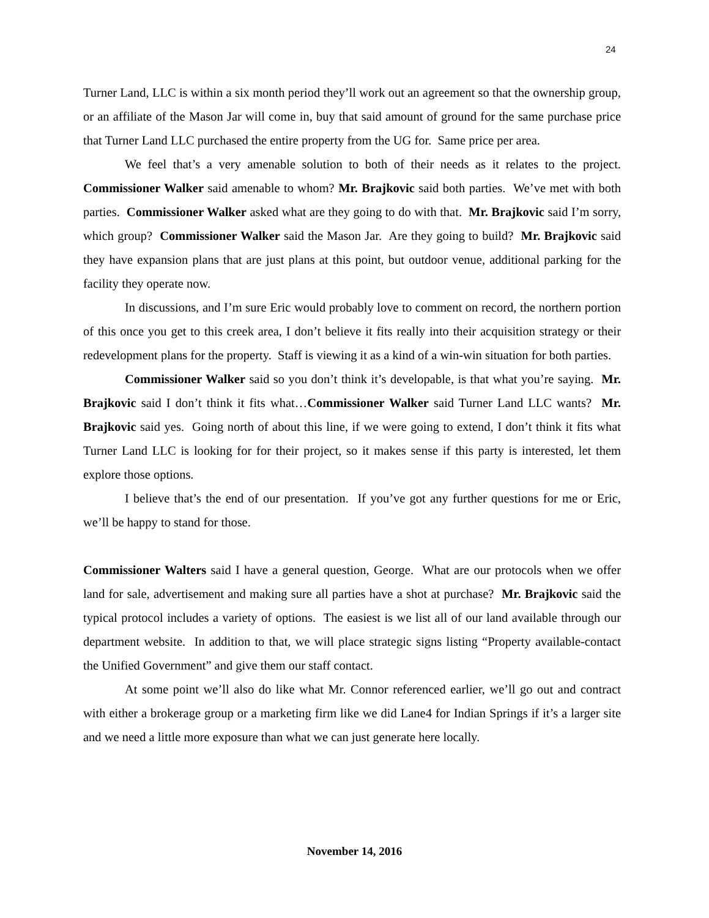24
Turner Land, LLC is within a six month period they’ll work out an agreement so that the ownership group, or an affiliate of the Mason Jar will come in, buy that said amount of ground for the same purchase price that Turner Land LLC purchased the entire property from the UG for. Same price per area.
We feel that’s a very amenable solution to both of their needs as it relates to the project. Commissioner Walker said amenable to whom? Mr. Brajkovic said both parties. We’ve met with both parties. Commissioner Walker asked what are they going to do with that. Mr. Brajkovic said I’m sorry, which group? Commissioner Walker said the Mason Jar. Are they going to build? Mr. Brajkovic said they have expansion plans that are just plans at this point, but outdoor venue, additional parking for the facility they operate now.
In discussions, and I’m sure Eric would probably love to comment on record, the northern portion of this once you get to this creek area, I don’t believe it fits really into their acquisition strategy or their redevelopment plans for the property. Staff is viewing it as a kind of a win-win situation for both parties.
Commissioner Walker said so you don’t think it’s developable, is that what you’re saying. Mr. Brajkovic said I don’t think it fits what…Commissioner Walker said Turner Land LLC wants? Mr. Brajkovic said yes. Going north of about this line, if we were going to extend, I don’t think it fits what Turner Land LLC is looking for for their project, so it makes sense if this party is interested, let them explore those options.
I believe that’s the end of our presentation. If you’ve got any further questions for me or Eric, we’ll be happy to stand for those.
Commissioner Walters said I have a general question, George. What are our protocols when we offer land for sale, advertisement and making sure all parties have a shot at purchase? Mr. Brajkovic said the typical protocol includes a variety of options. The easiest is we list all of our land available through our department website. In addition to that, we will place strategic signs listing “Property available-contact the Unified Government” and give them our staff contact.
At some point we’ll also do like what Mr. Connor referenced earlier, we’ll go out and contract with either a brokerage group or a marketing firm like we did Lane4 for Indian Springs if it’s a larger site and we need a little more exposure than what we can just generate here locally.
November 14, 2016